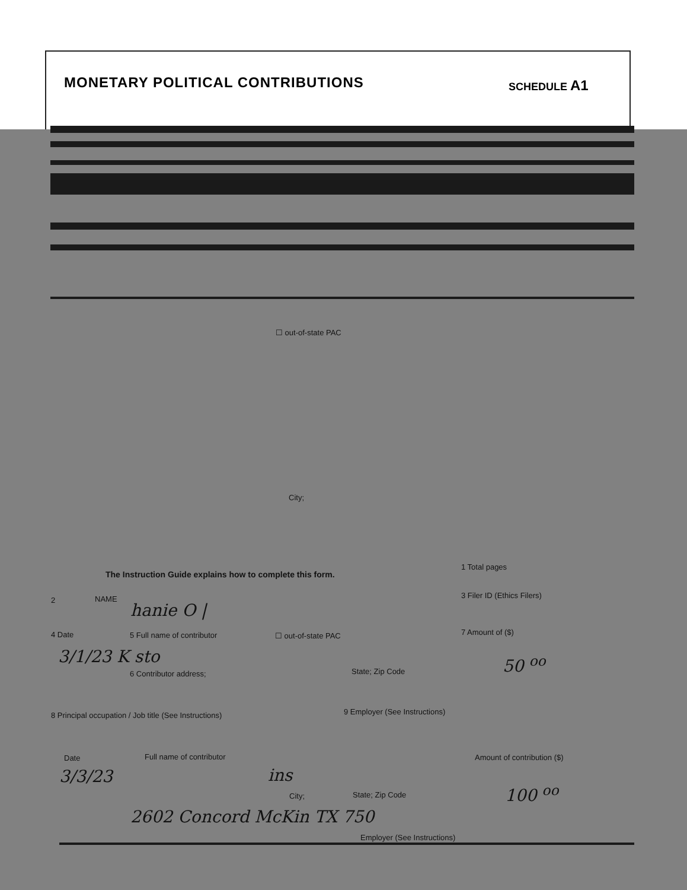MONETARY POLITICAL CONTRIBUTIONS
SCHEDULE A1
☐ out-of-state PAC
City;
The Instruction Guide explains how to complete this form.
1 Total pages
2 NAME 3 Filer ID (Ethics Filers)
hanie O |
4 Date 5 Full name of contributor ☐ out-of-state PAC 7 Amount of ($)
3/1/23 K sto 50 <sup>oo</sup>
6 Contributor address; State; Zip Code
8 Principal occupation / Job title (See Instructions)
9 Employer (See Instructions)
Date Full name of contributor Amount of contribution ($)
3/3/23 ins
100 <sup>oo</sup>
City; State; Zip Code
2602 Concord McKin TX 750
Employer (See Instructions)